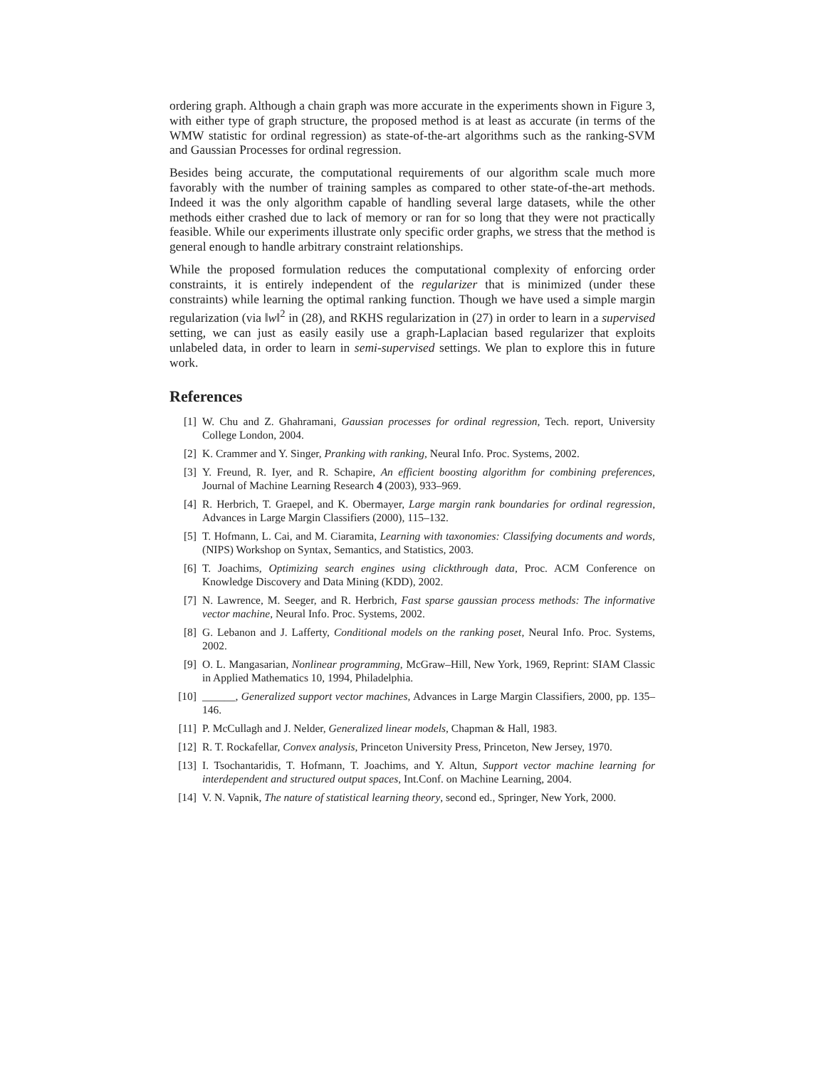ordering graph. Although a chain graph was more accurate in the experiments shown in Figure 3, with either type of graph structure, the proposed method is at least as accurate (in terms of the WMW statistic for ordinal regression) as state-of-the-art algorithms such as the ranking-SVM and Gaussian Processes for ordinal regression.
Besides being accurate, the computational requirements of our algorithm scale much more favorably with the number of training samples as compared to other state-of-the-art methods. Indeed it was the only algorithm capable of handling several large datasets, while the other methods either crashed due to lack of memory or ran for so long that they were not practically feasible. While our experiments illustrate only specific order graphs, we stress that the method is general enough to handle arbitrary constraint relationships.
While the proposed formulation reduces the computational complexity of enforcing order constraints, it is entirely independent of the regularizer that is minimized (under these constraints) while learning the optimal ranking function. Though we have used a simple margin regularization (via ‖w‖<sup>2</sup> in (28), and RKHS regularization in (27) in order to learn in a supervised setting, we can just as easily easily use a graph-Laplacian based regularizer that exploits unlabeled data, in order to learn in semi-supervised settings. We plan to explore this in future work.
References
[1] W. Chu and Z. Ghahramani, Gaussian processes for ordinal regression, Tech. report, University College London, 2004.
[2] K. Crammer and Y. Singer, Pranking with ranking, Neural Info. Proc. Systems, 2002.
[3] Y. Freund, R. Iyer, and R. Schapire, An efficient boosting algorithm for combining preferences, Journal of Machine Learning Research 4 (2003), 933–969.
[4] R. Herbrich, T. Graepel, and K. Obermayer, Large margin rank boundaries for ordinal regression, Advances in Large Margin Classifiers (2000), 115–132.
[5] T. Hofmann, L. Cai, and M. Ciaramita, Learning with taxonomies: Classifying documents and words, (NIPS) Workshop on Syntax, Semantics, and Statistics, 2003.
[6] T. Joachims, Optimizing search engines using clickthrough data, Proc. ACM Conference on Knowledge Discovery and Data Mining (KDD), 2002.
[7] N. Lawrence, M. Seeger, and R. Herbrich, Fast sparse gaussian process methods: The informative vector machine, Neural Info. Proc. Systems, 2002.
[8] G. Lebanon and J. Lafferty, Conditional models on the ranking poset, Neural Info. Proc. Systems, 2002.
[9] O. L. Mangasarian, Nonlinear programming, McGraw–Hill, New York, 1969, Reprint: SIAM Classic in Applied Mathematics 10, 1994, Philadelphia.
[10] ______, Generalized support vector machines, Advances in Large Margin Classifiers, 2000, pp. 135–146.
[11] P. McCullagh and J. Nelder, Generalized linear models, Chapman & Hall, 1983.
[12] R. T. Rockafellar, Convex analysis, Princeton University Press, Princeton, New Jersey, 1970.
[13] I. Tsochantaridis, T. Hofmann, T. Joachims, and Y. Altun, Support vector machine learning for interdependent and structured output spaces, Int.Conf. on Machine Learning, 2004.
[14] V. N. Vapnik, The nature of statistical learning theory, second ed., Springer, New York, 2000.